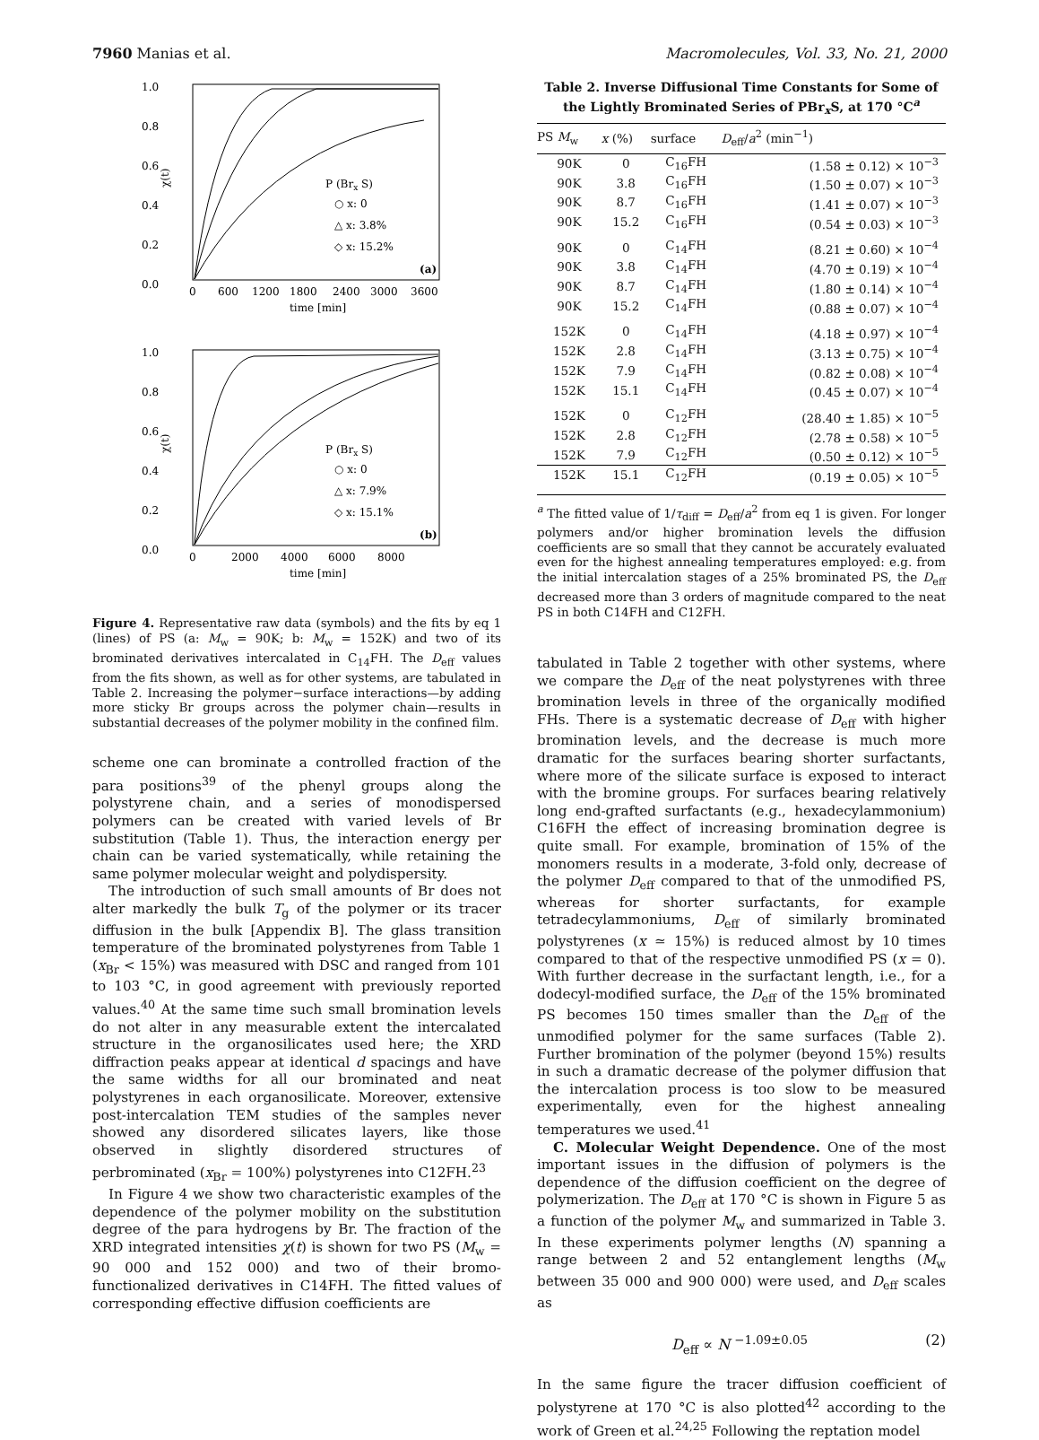7960 Manias et al. Macromolecules, Vol. 33, No. 21, 2000
1.0
0.8
0.6
0.4
0.2
0.0
χ(t)
0
600
1200
1800
2400
3000
3600
time [min]
P (Brx S)
○ x: 0
△ x: 3.8%
◇ x: 15.2%
(a)
1.0
0.8
0.6
0.4
0.2
0.0
χ(t)
0
2000
4000
6000
8000
time [min]
P (Brx S)
○ x: 0
△ x: 7.9%
◇ x: 15.1%
(b)
Figure 4. Representative raw data (symbols) and the fits by eq 1 (lines) of PS (a: M<sub>w</sub> = 90K; b: M<sub>w</sub> = 152K) and two of its brominated derivatives intercalated in C<sub>14</sub>FH. The D<sub>eff</sub> values from the fits shown, as well as for other systems, are tabulated in Table 2. Increasing the polymer−surface interactions—by adding more sticky Br groups across the polymer chain—results in substantial decreases of the polymer mobility in the confined film.
scheme one can brominate a controlled fraction of the para positions<sup>39</sup> of the phenyl groups along the polystyrene chain, and a series of monodispersed polymers can be created with varied levels of Br substitution (Table 1). Thus, the interaction energy per chain can be varied systematically, while retaining the same polymer molecular weight and polydispersity.
The introduction of such small amounts of Br does not alter markedly the bulk T<sub>g</sub> of the polymer or its tracer diffusion in the bulk [Appendix B]. The glass transition temperature of the brominated polystyrenes from Table 1 (x<sub>Br</sub> < 15%) was measured with DSC and ranged from 101 to 103 °C, in good agreement with previously reported values.<sup>40</sup> At the same time such small bromination levels do not alter in any measurable extent the intercalated structure in the organosilicates used here; the XRD diffraction peaks appear at identical d spacings and have the same widths for all our brominated and neat polystyrenes in each organosilicate. Moreover, extensive post-intercalation TEM studies of the samples never showed any disordered silicates layers, like those observed in slightly disordered structures of perbrominated (x<sub>Br</sub> = 100%) polystyrenes into C12FH.<sup>23</sup>
In Figure 4 we show two characteristic examples of the dependence of the polymer mobility on the substitution degree of the para hydrogens by Br. The fraction of the XRD integrated intensities χ(t) is shown for two PS (M<sub>w</sub> = 90 000 and 152 000) and two of their bromo-functionalized derivatives in C14FH. The fitted values of corresponding effective diffusion coefficients are
Table 2. Inverse Diffusional Time Constants for Some of the Lightly Brominated Series of PBr<sub>x</sub>S, at 170 °C<sup>a</sup>
| PS M<sub>w</sub> | x (%) | surface | D<sub>eff</sub>/ a<sup>2</sup> (min<sup>−1</sup>) |
| --- | --- | --- | --- |
| 90K | 0 | C<sub>16</sub>FH | (1.58 ± 0.12) × 10<sup>−3</sup> |
| 90K | 3.8 | C<sub>16</sub>FH | (1.50 ± 0.07) × 10<sup>−3</sup> |
| 90K | 8.7 | C<sub>16</sub>FH | (1.41 ± 0.07) × 10<sup>−3</sup> |
| 90K | 15.2 | C<sub>16</sub>FH | (0.54 ± 0.03) × 10<sup>−3</sup> |
| 90K | 0 | C<sub>14</sub>FH | (8.21 ± 0.60) × 10<sup>−4</sup> |
| 90K | 3.8 | C<sub>14</sub>FH | (4.70 ± 0.19) × 10<sup>−4</sup> |
| 90K | 8.7 | C<sub>14</sub>FH | (1.80 ± 0.14) × 10<sup>−4</sup> |
| 90K | 15.2 | C<sub>14</sub>FH | (0.88 ± 0.07) × 10<sup>−4</sup> |
| 152K | 0 | C<sub>14</sub>FH | (4.18 ± 0.97) × 10<sup>−4</sup> |
| 152K | 2.8 | C<sub>14</sub>FH | (3.13 ± 0.75) × 10<sup>−4</sup> |
| 152K | 7.9 | C<sub>14</sub>FH | (0.82 ± 0.08) × 10<sup>−4</sup> |
| 152K | 15.1 | C<sub>14</sub>FH | (0.45 ± 0.07) × 10<sup>−4</sup> |
| 152K | 0 | C<sub>12</sub>FH | (28.40 ± 1.85) × 10<sup>−5</sup> |
| 152K | 2.8 | C<sub>12</sub>FH | (2.78 ± 0.58) × 10<sup>−5</sup> |
| 152K | 7.9 | C<sub>12</sub>FH | (0.50 ± 0.12) × 10<sup>−5</sup> |
| 152K | 15.1 | C<sub>12</sub>FH | (0.19 ± 0.05) × 10<sup>−5</sup> |
<sup>a</sup> The fitted value of 1/τ<sub>diff</sub> = D<sub>eff</sub>/a<sup>2</sup> from eq 1 is given. For longer polymers and/or higher bromination levels the diffusion coefficients are so small that they cannot be accurately evaluated even for the highest annealing temperatures employed: e.g. from the initial intercalation stages of a 25% brominated PS, the D<sub>eff</sub> decreased more than 3 orders of magnitude compared to the neat PS in both C14FH and C12FH.
tabulated in Table 2 together with other systems, where we compare the D<sub>eff</sub> of the neat polystyrenes with three bromination levels in three of the organically modified FHs. There is a systematic decrease of D<sub>eff</sub> with higher bromination levels, and the decrease is much more dramatic for the surfaces bearing shorter surfactants, where more of the silicate surface is exposed to interact with the bromine groups. For surfaces bearing relatively long end-grafted surfactants (e.g., hexadecylammonium) C16FH the effect of increasing bromination degree is quite small. For example, bromination of 15% of the monomers results in a moderate, 3-fold only, decrease of the polymer D<sub>eff</sub> compared to that of the unmodified PS, whereas for shorter surfactants, for example tetradecylammoniums, D<sub>eff</sub> of similarly brominated polystyrenes (x ≃ 15%) is reduced almost by 10 times compared to that of the respective unmodified PS (x = 0). With further decrease in the surfactant length, i.e., for a dodecyl-modified surface, the D<sub>eff</sub> of the 15% brominated PS becomes 150 times smaller than the D<sub>eff</sub> of the unmodified polymer for the same surfaces (Table 2). Further bromination of the polymer (beyond 15%) results in such a dramatic decrease of the polymer diffusion that the intercalation process is too slow to be measured experimentally, even for the highest annealing temperatures we used.<sup>41</sup>
C. Molecular Weight Dependence. One of the most important issues in the diffusion of polymers is the dependence of the diffusion coefficient on the degree of polymerization. The D<sub>eff</sub> at 170 °C is shown in Figure 5 as a function of the polymer M<sub>w</sub> and summarized in Table 3. In these experiments polymer lengths (N) spanning a range between 2 and 52 entanglement lengths (M<sub>w</sub> between 35 000 and 900 000) were used, and D<sub>eff</sub> scales as
D<sub>eff</sub> ∝ N <sup>−1.09±0.05</sup> (2)
In the same figure the tracer diffusion coefficient of polystyrene at 170 °C is also plotted<sup>42</sup> according to the work of Green et al.<sup>24,25</sup> Following the reptation model